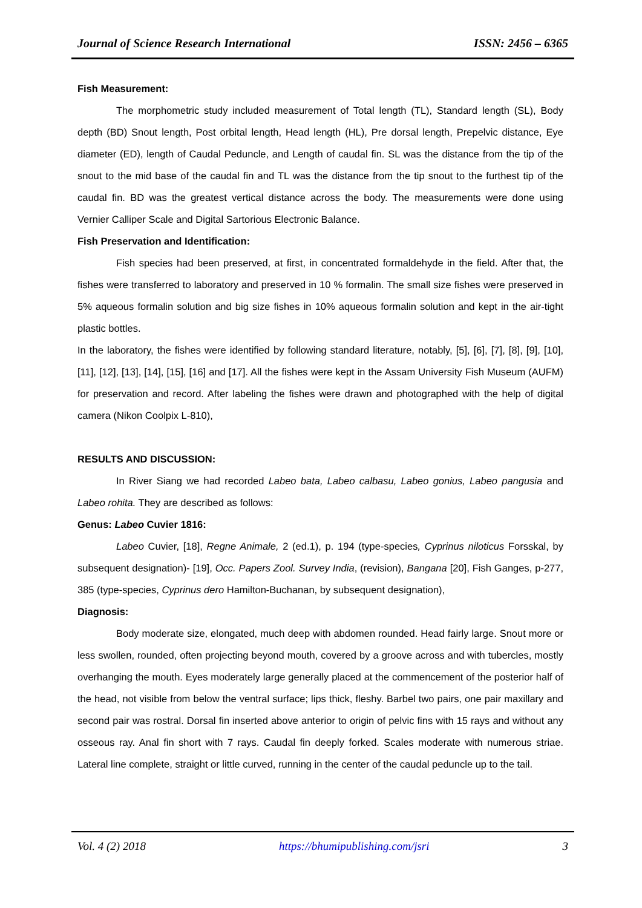Journal of Science Research International ISSN: 2456 – 6365
Fish Measurement:
The morphometric study included measurement of Total length (TL), Standard length (SL), Body depth (BD) Snout length, Post orbital length, Head length (HL), Pre dorsal length, Prepelvic distance, Eye diameter (ED), length of Caudal Peduncle, and Length of caudal fin. SL was the distance from the tip of the snout to the mid base of the caudal fin and TL was the distance from the tip snout to the furthest tip of the caudal fin. BD was the greatest vertical distance across the body. The measurements were done using Vernier Calliper Scale and Digital Sartorious Electronic Balance.
Fish Preservation and Identification:
Fish species had been preserved, at first, in concentrated formaldehyde in the field. After that, the fishes were transferred to laboratory and preserved in 10 % formalin. The small size fishes were preserved in 5% aqueous formalin solution and big size fishes in 10% aqueous formalin solution and kept in the air-tight plastic bottles.
In the laboratory, the fishes were identified by following standard literature, notably, [5], [6], [7], [8], [9], [10], [11], [12], [13], [14], [15], [16] and [17]. All the fishes were kept in the Assam University Fish Museum (AUFM) for preservation and record. After labeling the fishes were drawn and photographed with the help of digital camera (Nikon Coolpix L-810),
RESULTS AND DISCUSSION:
In River Siang we had recorded Labeo bata, Labeo calbasu, Labeo gonius, Labeo pangusia and Labeo rohita. They are described as follows:
Genus: Labeo Cuvier 1816:
Labeo Cuvier, [18], Regne Animale, 2 (ed.1), p. 194 (type-species, Cyprinus niloticus Forsskal, by subsequent designation)- [19], Occ. Papers Zool. Survey India, (revision), Bangana [20], Fish Ganges, p-277, 385 (type-species, Cyprinus dero Hamilton-Buchanan, by subsequent designation),
Diagnosis:
Body moderate size, elongated, much deep with abdomen rounded. Head fairly large. Snout more or less swollen, rounded, often projecting beyond mouth, covered by a groove across and with tubercles, mostly overhanging the mouth. Eyes moderately large generally placed at the commencement of the posterior half of the head, not visible from below the ventral surface; lips thick, fleshy. Barbel two pairs, one pair maxillary and second pair was rostral. Dorsal fin inserted above anterior to origin of pelvic fins with 15 rays and without any osseous ray. Anal fin short with 7 rays. Caudal fin deeply forked. Scales moderate with numerous striae. Lateral line complete, straight or little curved, running in the center of the caudal peduncle up to the tail.
Vol. 4 (2) 2018 https://bhumipublishing.com/jsri 3